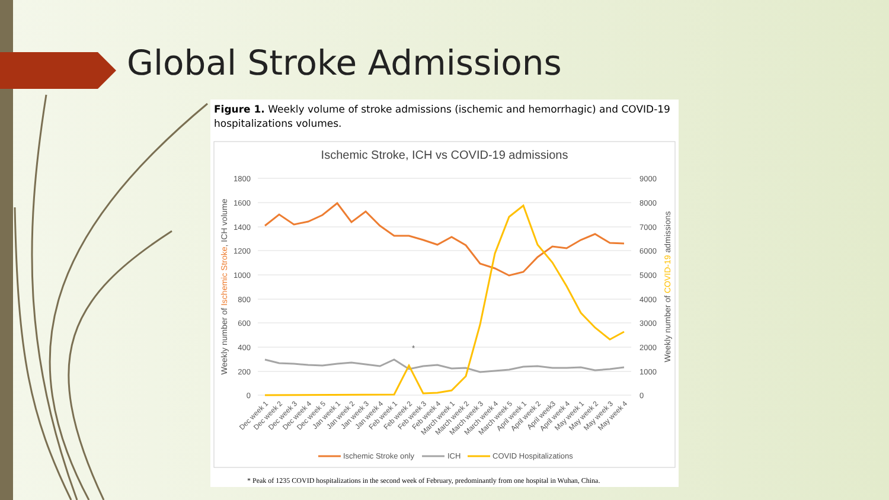Global Stroke Admissions
Figure 1. Weekly volume of stroke admissions (ischemic and hemorrhagic) and COVID-19 hospitalizations volumes.
Ischemic Stroke, ICH vs COVID-19 admissions
1800
1600
1400
1200
1000
800
600
400
200
0
9000
8000
7000
6000
5000
4000
3000
2000
1000
0
Weekly number of Ischemic Stroke, ICH volume
Weekly number of COVID-19 admissions
*
Dec week 1
Dec week 2
Dec week 3
Dec week 4
Dec week 5
Jan week 1
Jan week 2
Jan week 3
Jan week 4
Feb week 1
Feb week 2
Feb week 3
Feb week 4
March week 1
March week 2
March week 3
March week 4
March week 5
April week 1
April week 2
April week3
April week 4
May week 1
May week 2
May week 3
May week 4
Ischemic Stroke only
ICH
COVID Hospitalizations
* Peak of 1235 COVID hospitalizations in the second week of February, predominantly from one hospital in Wuhan, China.